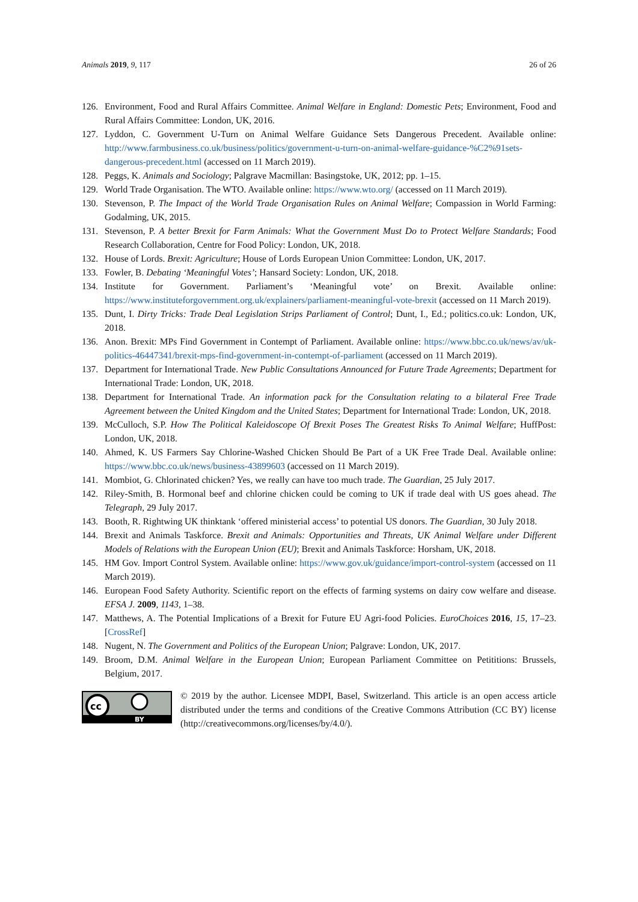Animals 2019, 9, 117 26 of 26
126. Environment, Food and Rural Affairs Committee. Animal Welfare in England: Domestic Pets; Environment, Food and Rural Affairs Committee: London, UK, 2016.
127. Lyddon, C. Government U-Turn on Animal Welfare Guidance Sets Dangerous Precedent. Available online: http://www.farmbusiness.co.uk/business/politics/government-u-turn-on-animal-welfare-guidance-%C2%91sets-dangerous-precedent.html (accessed on 11 March 2019).
128. Peggs, K. Animals and Sociology; Palgrave Macmillan: Basingstoke, UK, 2012; pp. 1–15.
129. World Trade Organisation. The WTO. Available online: https://www.wto.org/ (accessed on 11 March 2019).
130. Stevenson, P. The Impact of the World Trade Organisation Rules on Animal Welfare; Compassion in World Farming: Godalming, UK, 2015.
131. Stevenson, P. A better Brexit for Farm Animals: What the Government Must Do to Protect Welfare Standards; Food Research Collaboration, Centre for Food Policy: London, UK, 2018.
132. House of Lords. Brexit: Agriculture; House of Lords European Union Committee: London, UK, 2017.
133. Fowler, B. Debating ‘Meaningful Votes’; Hansard Society: London, UK, 2018.
134. Institute for Government. Parliament’s ‘Meaningful vote’ on Brexit. Available online: https://www.instituteforgovernment.org.uk/explainers/parliament-meaningful-vote-brexit (accessed on 11 March 2019).
135. Dunt, I. Dirty Tricks: Trade Deal Legislation Strips Parliament of Control; Dunt, I., Ed.; politics.co.uk: London, UK, 2018.
136. Anon. Brexit: MPs Find Government in Contempt of Parliament. Available online: https://www.bbc.co.uk/news/av/uk-politics-46447341/brexit-mps-find-government-in-contempt-of-parliament (accessed on 11 March 2019).
137. Department for International Trade. New Public Consultations Announced for Future Trade Agreements; Department for International Trade: London, UK, 2018.
138. Department for International Trade. An information pack for the Consultation relating to a bilateral Free Trade Agreement between the United Kingdom and the United States; Department for International Trade: London, UK, 2018.
139. McCulloch, S.P. How The Political Kaleidoscope Of Brexit Poses The Greatest Risks To Animal Welfare; HuffPost: London, UK, 2018.
140. Ahmed, K. US Farmers Say Chlorine-Washed Chicken Should Be Part of a UK Free Trade Deal. Available online: https://www.bbc.co.uk/news/business-43899603 (accessed on 11 March 2019).
141. Mombiot, G. Chlorinated chicken? Yes, we really can have too much trade. The Guardian, 25 July 2017.
142. Riley-Smith, B. Hormonal beef and chlorine chicken could be coming to UK if trade deal with US goes ahead. The Telegraph, 29 July 2017.
143. Booth, R. Rightwing UK thinktank ‘offered ministerial access’ to potential US donors. The Guardian, 30 July 2018.
144. Brexit and Animals Taskforce. Brexit and Animals: Opportunities and Threats, UK Animal Welfare under Different Models of Relations with the European Union (EU); Brexit and Animals Taskforce: Horsham, UK, 2018.
145. HM Gov. Import Control System. Available online: https://www.gov.uk/guidance/import-control-system (accessed on 11 March 2019).
146. European Food Safety Authority. Scientific report on the effects of farming systems on dairy cow welfare and disease. EFSA J. 2009, 1143, 1–38.
147. Matthews, A. The Potential Implications of a Brexit for Future EU Agri-food Policies. EuroChoices 2016, 15, 17–23. [CrossRef]
148. Nugent, N. The Government and Politics of the European Union; Palgrave: London, UK, 2017.
149. Broom, D.M. Animal Welfare in the European Union; European Parliament Committee on Petititions: Brussels, Belgium, 2017.
cc
BY
© 2019 by the author. Licensee MDPI, Basel, Switzerland. This article is an open access article distributed under the terms and conditions of the Creative Commons Attribution (CC BY) license (http://creativecommons.org/licenses/by/4.0/).